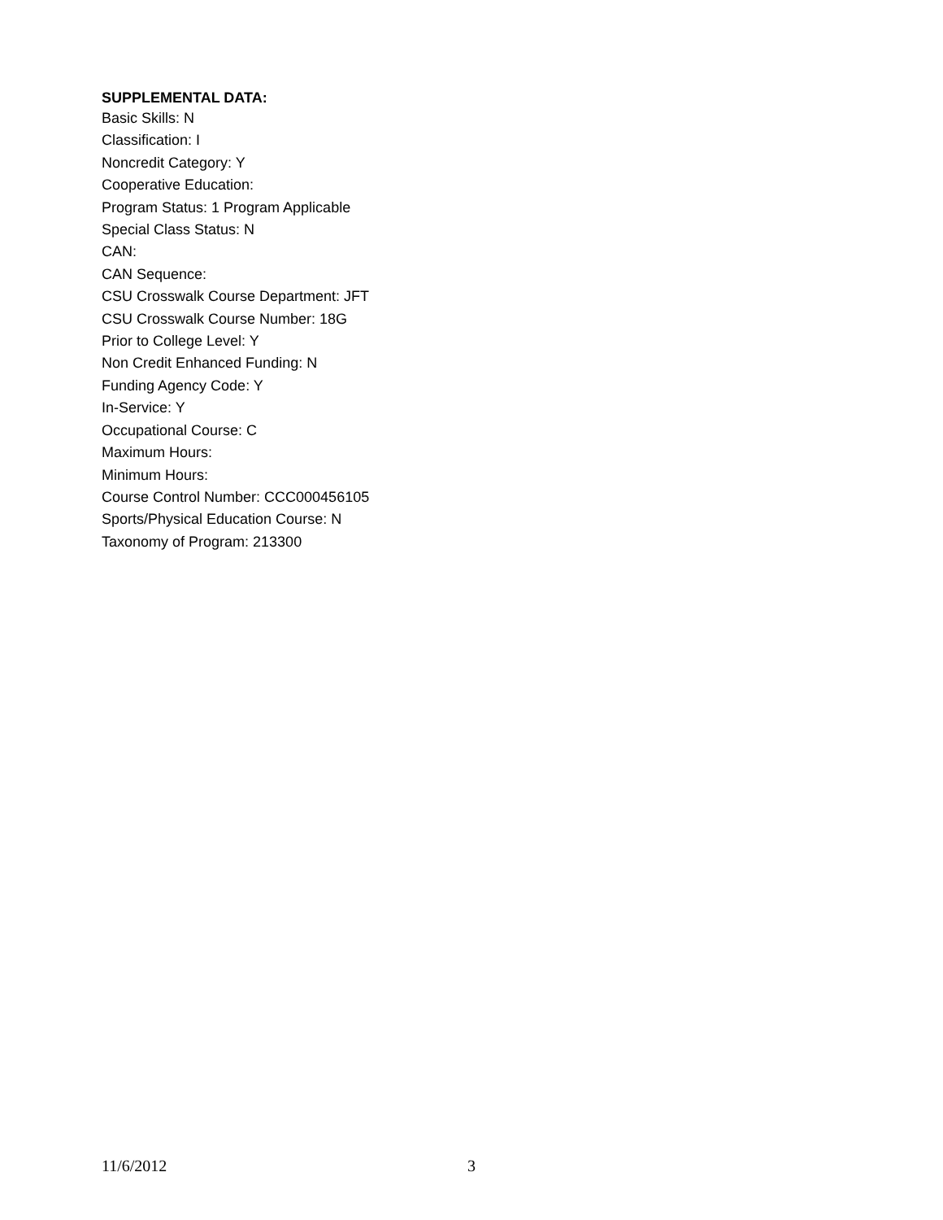SUPPLEMENTAL DATA:
Basic Skills: N
Classification: I
Noncredit Category: Y
Cooperative Education:
Program Status: 1 Program Applicable
Special Class Status: N
CAN:
CAN Sequence:
CSU Crosswalk Course Department: JFT
CSU Crosswalk Course Number: 18G
Prior to College Level: Y
Non Credit Enhanced Funding: N
Funding Agency Code: Y
In-Service: Y
Occupational Course: C
Maximum Hours:
Minimum Hours:
Course Control Number: CCC000456105
Sports/Physical Education Course: N
Taxonomy of Program: 213300
11/6/2012 3